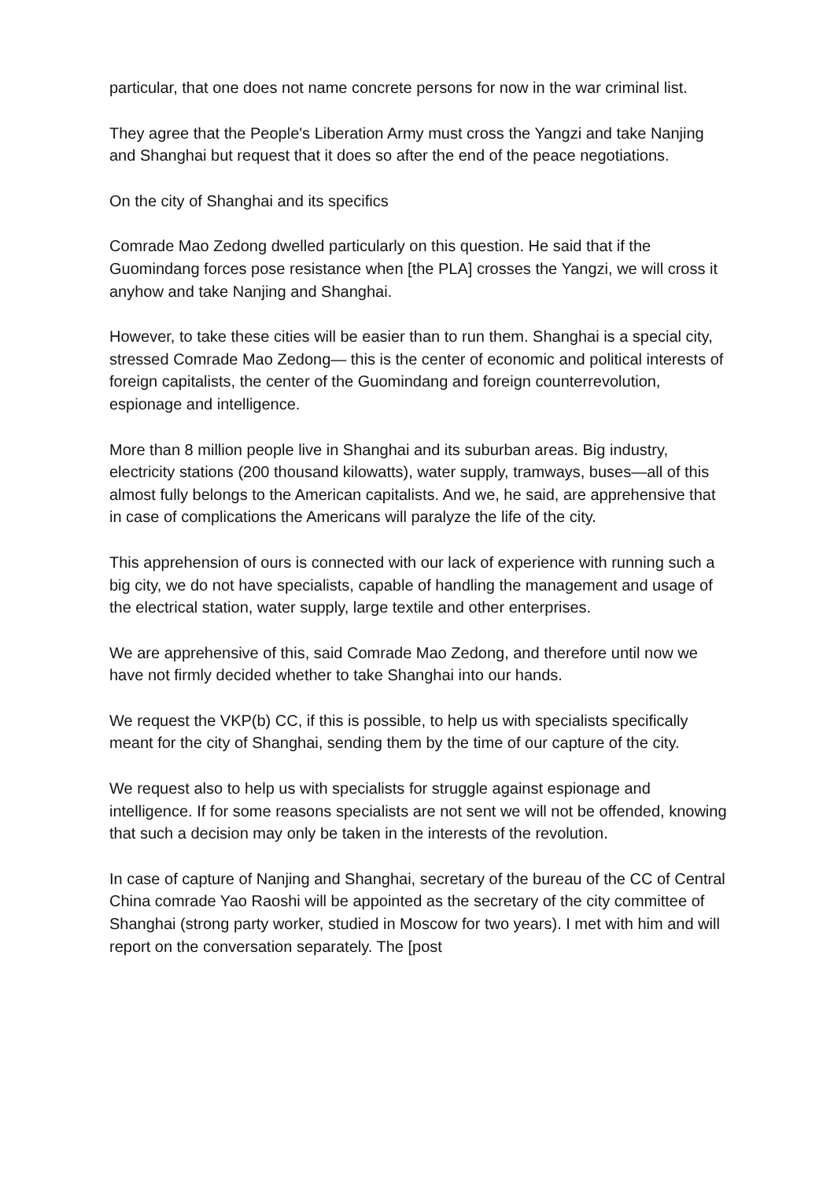particular, that one does not name concrete persons for now in the war criminal list.
They agree that the People's Liberation Army must cross the Yangzi and take Nanjing and Shanghai but request that it does so after the end of the peace negotiations.
On the city of Shanghai and its specifics
Comrade Mao Zedong dwelled particularly on this question. He said that if the Guomindang forces pose resistance when [the PLA] crosses the Yangzi, we will cross it anyhow and take Nanjing and Shanghai.
However, to take these cities will be easier than to run them. Shanghai is a special city, stressed Comrade Mao Zedong— this is the center of economic and political interests of foreign capitalists, the center of the Guomindang and foreign counterrevolution, espionage and intelligence.
More than 8 million people live in Shanghai and its suburban areas. Big industry, electricity stations (200 thousand kilowatts), water supply, tramways, buses—all of this almost fully belongs to the American capitalists. And we, he said, are apprehensive that in case of complications the Americans will paralyze the life of the city.
This apprehension of ours is connected with our lack of experience with running such a big city, we do not have specialists, capable of handling the management and usage of the electrical station, water supply, large textile and other enterprises.
We are apprehensive of this, said Comrade Mao Zedong, and therefore until now we have not firmly decided whether to take Shanghai into our hands.
We request the VKP(b) CC, if this is possible, to help us with specialists specifically meant for the city of Shanghai, sending them by the time of our capture of the city.
We request also to help us with specialists for struggle against espionage and intelligence. If for some reasons specialists are not sent we will not be offended, knowing that such a decision may only be taken in the interests of the revolution.
In case of capture of Nanjing and Shanghai, secretary of the bureau of the CC of Central China comrade Yao Raoshi will be appointed as the secretary of the city committee of Shanghai (strong party worker, studied in Moscow for two years). I met with him and will report on the conversation separately. The [post